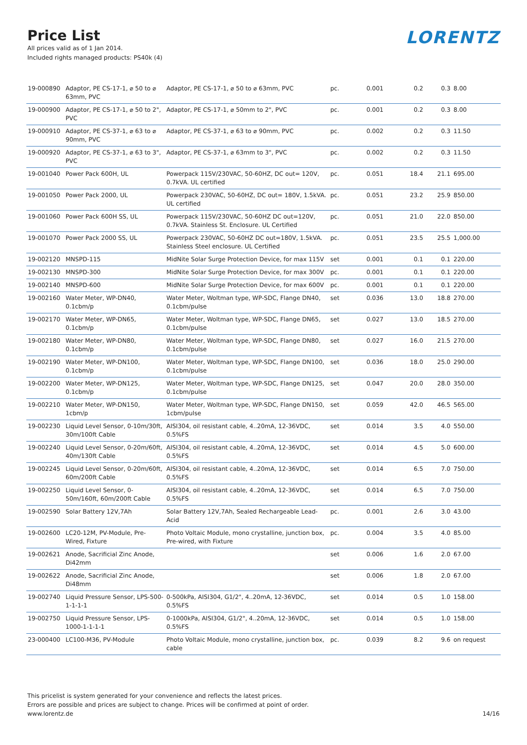Price List
All prices valid as of 1 Jan 2014.
Included rights managed products: PS40k (4)
LORENTZ
| 19-000890 | Adaptor, PE CS-17-1, ⌀ 50 to ⌀ 63mm, PVC | Adaptor, PE CS-17-1, ⌀ 50 to ⌀ 63mm, PVC | pc. | 0.001 | 0.2 | 0.3 | 8.00 |
| 19-000900 | Adaptor, PE CS-17-1, ⌀ 50 to 2", PVC | Adaptor, PE CS-17-1, ⌀ 50mm to 2", PVC | pc. | 0.001 | 0.2 | 0.3 | 8.00 |
| 19-000910 | Adaptor, PE CS-37-1, ⌀ 63 to ⌀ 90mm, PVC | Adaptor, PE CS-37-1, ⌀ 63 to ⌀ 90mm, PVC | pc. | 0.002 | 0.2 | 0.3 | 11.50 |
| 19-000920 | Adaptor, PE CS-37-1, ⌀ 63 to 3", PVC | Adaptor, PE CS-37-1, ⌀ 63mm to 3", PVC | pc. | 0.002 | 0.2 | 0.3 | 11.50 |
| 19-001040 | Power Pack 600H, UL | Powerpack 115V/230VAC, 50-60HZ, DC out= 120V, 0.7kVA. UL certified | pc. | 0.051 | 18.4 | 21.1 | 695.00 |
| 19-001050 | Power Pack 2000, UL | Powerpack 230VAC, 50-60HZ, DC out= 180V, 1.5kVA. UL certified | pc. | 0.051 | 23.2 | 25.9 | 850.00 |
| 19-001060 | Power Pack 600H SS, UL | Powerpack 115V/230VAC, 50-60HZ DC out=120V, 0.7kVA. Stainless St. Enclosure. UL Certified | pc. | 0.051 | 21.0 | 22.0 | 850.00 |
| 19-001070 | Power Pack 2000 SS, UL | Powerpack 230VAC, 50-60HZ DC out=180V, 1.5kVA. Stainless Steel enclosure. UL Certified | pc. | 0.051 | 23.5 | 25.5 | 1,000.00 |
| 19-002120 | MNSPD-115 | MidNite Solar Surge Protection Device, for max 115V | set | 0.001 | 0.1 | 0.1 | 220.00 |
| 19-002130 | MNSPD-300 | MidNite Solar Surge Protection Device, for max 300V | pc. | 0.001 | 0.1 | 0.1 | 220.00 |
| 19-002140 | MNSPD-600 | MidNite Solar Surge Protection Device, for max 600V | pc. | 0.001 | 0.1 | 0.1 | 220.00 |
| 19-002160 | Water Meter, WP-DN40, 0.1cbm/p | Water Meter, Woltman type, WP-SDC, Flange DN40, 0.1cbm/pulse | set | 0.036 | 13.0 | 18.8 | 270.00 |
| 19-002170 | Water Meter, WP-DN65, 0.1cbm/p | Water Meter, Woltman type, WP-SDC, Flange DN65, 0.1cbm/pulse | set | 0.027 | 13.0 | 18.5 | 270.00 |
| 19-002180 | Water Meter, WP-DN80, 0.1cbm/p | Water Meter, Woltman type, WP-SDC, Flange DN80, 0.1cbm/pulse | set | 0.027 | 16.0 | 21.5 | 270.00 |
| 19-002190 | Water Meter, WP-DN100, 0.1cbm/p | Water Meter, Woltman type, WP-SDC, Flange DN100, 0.1cbm/pulse | set | 0.036 | 18.0 | 25.0 | 290.00 |
| 19-002200 | Water Meter, WP-DN125, 0.1cbm/p | Water Meter, Woltman type, WP-SDC, Flange DN125, 0.1cbm/pulse | set | 0.047 | 20.0 | 28.0 | 350.00 |
| 19-002210 | Water Meter, WP-DN150, 1cbm/p | Water Meter, Woltman type, WP-SDC, Flange DN150, 1cbm/pulse | set | 0.059 | 42.0 | 46.5 | 565.00 |
| 19-002230 | Liquid Level Sensor, 0-10m/30ft, 30m/100ft Cable | AISI304, oil resistant cable, 4..20mA, 12-36VDC, 0.5%FS | set | 0.014 | 3.5 | 4.0 | 550.00 |
| 19-002240 | Liquid Level Sensor, 0-20m/60ft, 40m/130ft Cable | AISI304, oil resistant cable, 4..20mA, 12-36VDC, 0.5%FS | set | 0.014 | 4.5 | 5.0 | 600.00 |
| 19-002245 | Liquid Level Sensor, 0-20m/60ft, 60m/200ft Cable | AISI304, oil resistant cable, 4..20mA, 12-36VDC, 0.5%FS | set | 0.014 | 6.5 | 7.0 | 750.00 |
| 19-002250 | Liquid Level Sensor, 0-50m/160ft, 60m/200ft Cable | AISI304, oil resistant cable, 4..20mA, 12-36VDC, 0.5%FS | set | 0.014 | 6.5 | 7.0 | 750.00 |
| 19-002590 | Solar Battery 12V,7Ah | Solar Battery 12V,7Ah, Sealed Rechargeable Lead-Acid | pc. | 0.001 | 2.6 | 3.0 | 43.00 |
| 19-002600 | LC20-12M, PV-Module, Pre-Wired, Fixture | Photo Voltaic Module, mono crystalline, junction box, Pre-wired, with Fixture | pc. | 0.004 | 3.5 | 4.0 | 85.00 |
| 19-002621 | Anode, Sacrificial Zinc Anode, Di42mm | | set | 0.006 | 1.6 | 2.0 | 67.00 |
| 19-002622 | Anode, Sacrificial Zinc Anode, Di48mm | | set | 0.006 | 1.8 | 2.0 | 67.00 |
| 19-002740 | Liquid Pressure Sensor, LPS-500-1-1-1-1 | 0-500kPa, AISI304, G1/2", 4..20mA, 12-36VDC, 0.5%FS | set | 0.014 | 0.5 | 1.0 | 158.00 |
| 19-002750 | Liquid Pressure Sensor, LPS-1000-1-1-1-1 | 0-1000kPa, AISI304, G1/2", 4..20mA, 12-36VDC, 0.5%FS | set | 0.014 | 0.5 | 1.0 | 158.00 |
| 23-000400 | LC100-M36, PV-Module | Photo Voltaic Module, mono crystalline, junction box, cable | pc. | 0.039 | 8.2 | 9.6 | on request |
This pricelist is system generated for your convenience and reflects the latest prices.
Errors are possible and prices are subject to change. Prices will be confirmed at point of order.
www.lorentz.de
14/16